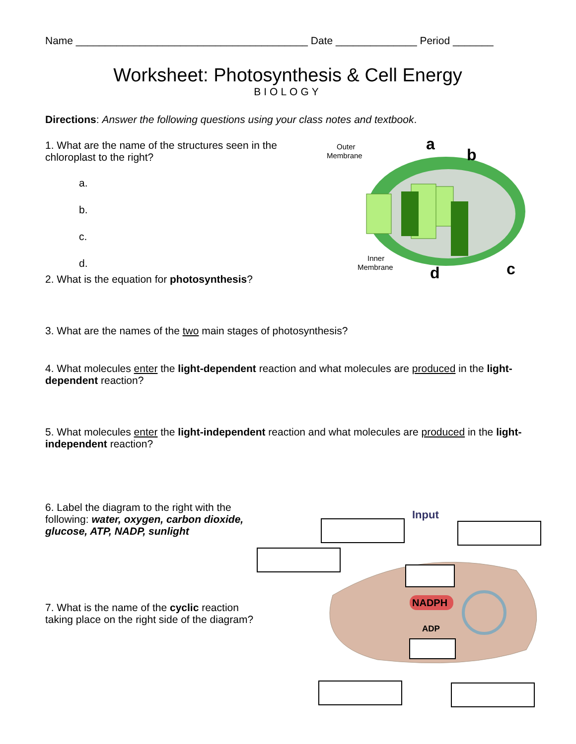Name ________________________________________ Date ______________ Period _______
Worksheet: Photosynthesis & Cell Energy
BIOLOGY
Directions: Answer the following questions using your class notes and textbook.
1. What are the name of the structures seen in the chloroplast to the right?
a.
b.
c.
d.
Outer
Membrane
Inner
Membrane
a
b
c
d
2. What is the equation for photosynthesis?
3. What are the names of the two main stages of photosynthesis?
4. What molecules enter the light-dependent reaction and what molecules are produced in the light-dependent reaction?
5. What molecules enter the light-independent reaction and what molecules are produced in the light-independent reaction?
6. Label the diagram to the right with the following: water, oxygen, carbon dioxide, glucose, ATP, NADP, sunlight
7. What is the name of the cyclic reaction taking place on the right side of the diagram?
NADPH
ADP
Input